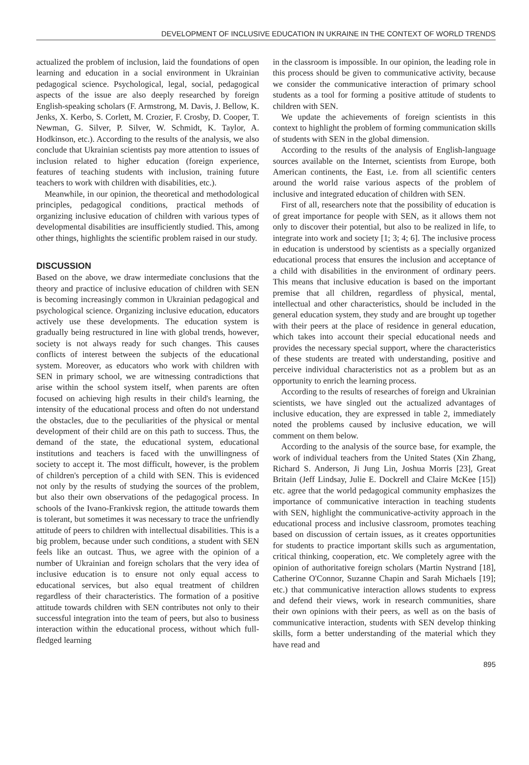DEVELOPMENT OF INCLUSIVE EDUCATION IN UKRAINE IN THE CONTEXT OF WORLD TRENDS
actualized the problem of inclusion, laid the foundations of open learning and education in a social environment in Ukrainian pedagogical science. Psychological, legal, social, pedagogical aspects of the issue are also deeply researched by foreign English-speaking scholars (F. Armstrong, M. Davis, J. Bellow, K. Jenks, X. Kerbo, S. Corlett, M. Crozier, F. Crosby, D. Cooper, T. Newman, G. Silver, P. Silver, W. Schmidt, K. Taylor, A. Hodkinson, etc.). According to the results of the analysis, we also conclude that Ukrainian scientists pay more attention to issues of inclusion related to higher education (foreign experience, features of teaching students with inclusion, training future teachers to work with children with disabilities, etc.).
Meanwhile, in our opinion, the theoretical and methodological principles, pedagogical conditions, practical methods of organizing inclusive education of children with various types of developmental disabilities are insufficiently studied. This, among other things, highlights the scientific problem raised in our study.
DISCUSSION
Based on the above, we draw intermediate conclusions that the theory and practice of inclusive education of children with SEN is becoming increasingly common in Ukrainian pedagogical and psychological science. Organizing inclusive education, educators actively use these developments. The education system is gradually being restructured in line with global trends, however, society is not always ready for such changes. This causes conflicts of interest between the subjects of the educational system. Moreover, as educators who work with children with SEN in primary school, we are witnessing contradictions that arise within the school system itself, when parents are often focused on achieving high results in their child's learning, the intensity of the educational process and often do not understand the obstacles, due to the peculiarities of the physical or mental development of their child are on this path to success. Thus, the demand of the state, the educational system, educational institutions and teachers is faced with the unwillingness of society to accept it. The most difficult, however, is the problem of children's perception of a child with SEN. This is evidenced not only by the results of studying the sources of the problem, but also their own observations of the pedagogical process. In schools of the Ivano-Frankivsk region, the attitude towards them is tolerant, but sometimes it was necessary to trace the unfriendly attitude of peers to children with intellectual disabilities. This is a big problem, because under such conditions, a student with SEN feels like an outcast. Thus, we agree with the opinion of a number of Ukrainian and foreign scholars that the very idea of inclusive education is to ensure not only equal access to educational services, but also equal treatment of children regardless of their characteristics. The formation of a positive attitude towards children with SEN contributes not only to their successful integration into the team of peers, but also to business interaction within the educational process, without which full-fledged learning
in the classroom is impossible. In our opinion, the leading role in this process should be given to communicative activity, because we consider the communicative interaction of primary school students as a tool for forming a positive attitude of students to children with SEN.
We update the achievements of foreign scientists in this context to highlight the problem of forming communication skills of students with SEN in the global dimension.
According to the results of the analysis of English-language sources available on the Internet, scientists from Europe, both American continents, the East, i.e. from all scientific centers around the world raise various aspects of the problem of inclusive and integrated education of children with SEN.
First of all, researchers note that the possibility of education is of great importance for people with SEN, as it allows them not only to discover their potential, but also to be realized in life, to integrate into work and society [1; 3; 4; 6]. The inclusive process in education is understood by scientists as a specially organized educational process that ensures the inclusion and acceptance of a child with disabilities in the environment of ordinary peers. This means that inclusive education is based on the important premise that all children, regardless of physical, mental, intellectual and other characteristics, should be included in the general education system, they study and are brought up together with their peers at the place of residence in general education, which takes into account their special educational needs and provides the necessary special support, where the characteristics of these students are treated with understanding, positive and perceive individual characteristics not as a problem but as an opportunity to enrich the learning process.
According to the results of researches of foreign and Ukrainian scientists, we have singled out the actualized advantages of inclusive education, they are expressed in table 2, immediately noted the problems caused by inclusive education, we will comment on them below.
According to the analysis of the source base, for example, the work of individual teachers from the United States (Xin Zhang, Richard S. Anderson, Ji Jung Lin, Joshua Morris [23], Great Britain (Jeff Lindsay, Julie E. Dockrell and Claire McKee [15]) etc. agree that the world pedagogical community emphasizes the importance of communicative interaction in teaching students with SEN, highlight the communicative-activity approach in the educational process and inclusive classroom, promotes teaching based on discussion of certain issues, as it creates opportunities for students to practice important skills such as argumentation, critical thinking, cooperation, etc. We completely agree with the opinion of authoritative foreign scholars (Martin Nystrand [18], Catherine O'Connor, Suzanne Chapin and Sarah Michaels [19]; etc.) that communicative interaction allows students to express and defend their views, work in research communities, share their own opinions with their peers, as well as on the basis of communicative interaction, students with SEN develop thinking skills, form a better understanding of the material which they have read and
895